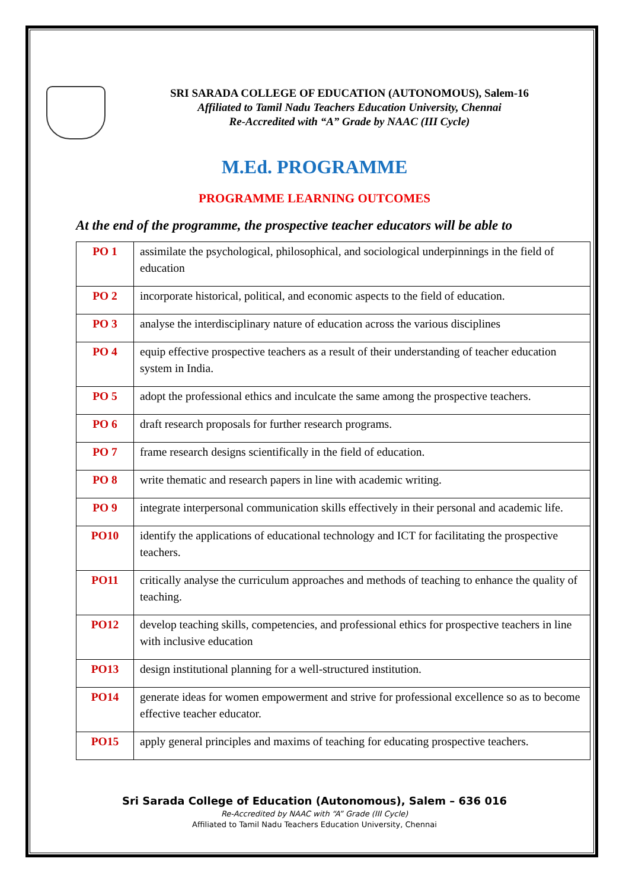SRI SARADA COLLEGE OF EDUCATION (AUTONOMOUS), Salem-16
Affiliated to Tamil Nadu Teachers Education University, Chennai
Re-Accredited with “A” Grade by NAAC (III Cycle)
M.Ed. PROGRAMME
PROGRAMME LEARNING OUTCOMES
At the end of the programme, the prospective teacher educators will be able to
| PO 1 | assimilate the psychological, philosophical, and sociological underpinnings in the field of education |
| PO 2 | incorporate historical, political, and economic aspects to the field of education. |
| PO 3 | analyse the interdisciplinary nature of education across the various disciplines |
| PO 4 | equip effective prospective teachers as a result of their understanding of teacher education system in India. |
| PO 5 | adopt the professional ethics and inculcate the same among the prospective teachers. |
| PO 6 | draft research proposals for further research programs. |
| PO 7 | frame research designs scientifically in the field of education. |
| PO 8 | write thematic and research papers in line with academic writing. |
| PO 9 | integrate interpersonal communication skills effectively in their personal and academic life. |
| PO10 | identify the applications of educational technology and ICT for facilitating the prospective teachers. |
| PO11 | critically analyse the curriculum approaches and methods of teaching to enhance the quality of teaching. |
| PO12 | develop teaching skills, competencies, and professional ethics for prospective teachers in line with inclusive education |
| PO13 | design institutional planning for a well-structured institution. |
| PO14 | generate ideas for women empowerment and strive for professional excellence so as to become effective teacher educator. |
| PO15 | apply general principles and maxims of teaching for educating prospective teachers. |
Sri Sarada College of Education (Autonomous), Salem – 636 016
Re-Accredited by NAAC with “A” Grade (III Cycle)
Affiliated to Tamil Nadu Teachers Education University, Chennai